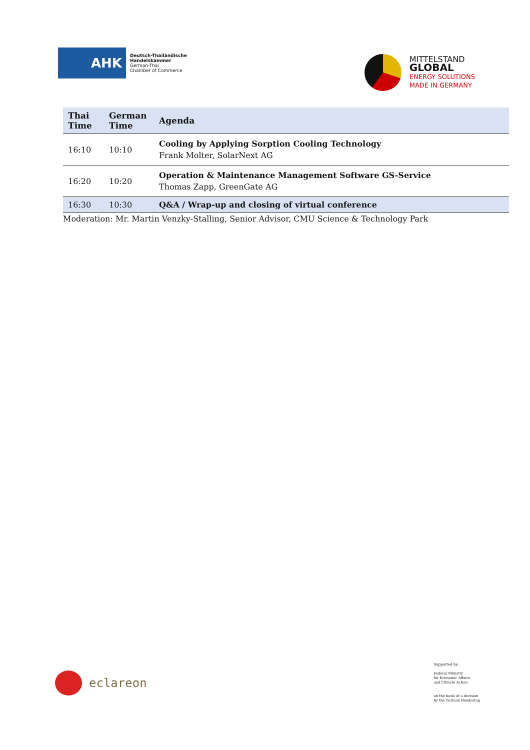AHK
Deutsch-Thailändische
Handelskammer
German-Thai
Chamber of Commerce
MITTELSTAND
GLOBAL
ENERGY SOLUTIONS
MADE IN GERMANY
| Thai Time | German Time | Agenda |
| --- | --- | --- |
| 16:10 | 10:10 | Cooling by Applying Sorption Cooling Technology Frank Molter, SolarNext AG |
| 16:20 | 10:20 | Operation & Maintenance Management Software GS-Service Thomas Zapp, GreenGate AG |
| 16:30 | 10:30 | Q&A / Wrap-up and closing of virtual conference |
Moderation: Mr. Martin Venzky-Stalling, Senior Advisor, CMU Science & Technology Park
eclareon
Supported by:
Federal Ministry
for Economic Affairs
and Climate Action
on the basis of a decision
by the German Bundestag